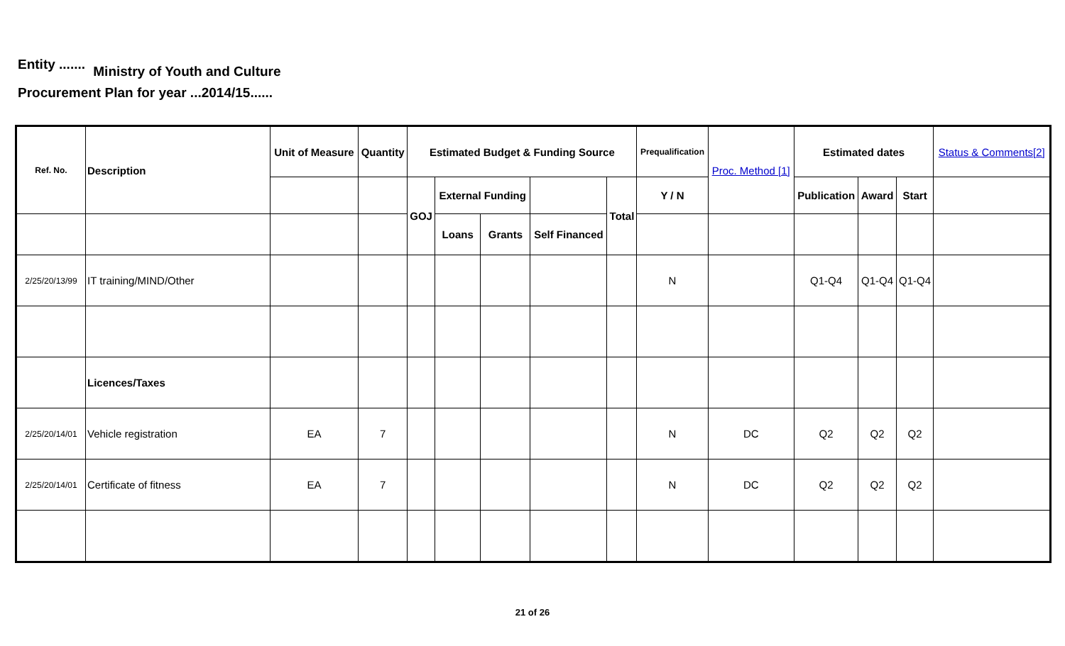Entity ....... Ministry of Youth and Culture
Procurement Plan for year ...2014/15......
| Ref. No. | Description | Unit of Measure | Quantity | Estimated Budget & Funding Source | | | | | Prequalification | Proc. Method [1] | Estimated dates | | | Status & Comments[2] |
| --- | --- | --- | --- | --- | --- | --- | --- | --- | --- | --- | --- | --- | --- | --- |
| | | | | GOJ | External Funding | | | Total | Y / N | | Publication | Award | Start | |
| | | | | | Loans | Grants | Self Financed | | | | | | | |
| 2/25/20/13/99 | IT training/MIND/Other | | | | | | | | N | | Q1-Q4 | Q1-Q4 | Q1-Q4 | |
| | Licences/Taxes | | | | | | | | | | | | | |
| 2/25/20/14/01 | Vehicle registration | EA | 7 | | | | | | N | DC | Q2 | Q2 | Q2 | |
| 2/25/20/14/01 | Certificate of fitness | EA | 7 | | | | | | N | DC | Q2 | Q2 | Q2 | |
21 of 26